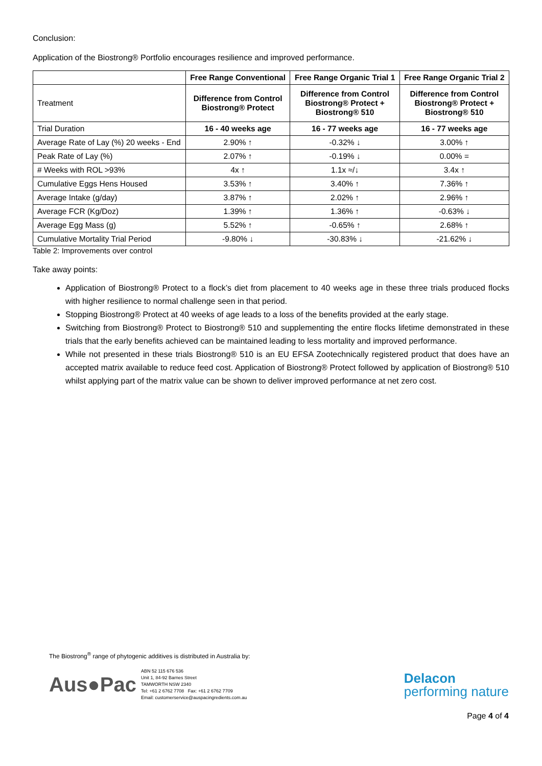Conclusion:
Application of the Biostrong® Portfolio encourages resilience and improved performance.
| | Free Range Conventional | Free Range Organic Trial 1 | Free Range Organic Trial 2 |
| --- | --- | --- | --- |
| Treatment | Difference from Control Biostrong® Protect | Difference from Control Biostrong® Protect + Biostrong® 510 | Difference from Control Biostrong® Protect + Biostrong® 510 |
| Trial Duration | 16 - 40 weeks age | 16 - 77 weeks age | 16 - 77 weeks age |
| Average Rate of Lay (%) 20 weeks - End | 2.90% ↑ | -0.32% ↓ | 3.00% ↑ |
| Peak Rate of Lay (%) | 2.07% ↑ | -0.19% ↓ | 0.00% = |
| # Weeks with ROL >93% | 4x ↑ | 1.1x ≈/↓ | 3.4x ↑ |
| Cumulative Eggs Hens Housed | 3.53% ↑ | 3.40% ↑ | 7.36% ↑ |
| Average Intake (g/day) | 3.87% ↑ | 2.02% ↑ | 2.96% ↑ |
| Average FCR (Kg/Doz) | 1.39% ↑ | 1.36% ↑ | -0.63% ↓ |
| Average Egg Mass (g) | 5.52% ↑ | -0.65% ↑ | 2.68% ↑ |
| Cumulative Mortality Trial Period | -9.80% ↓ | -30.83% ↓ | -21.62% ↓ |
Table 2: Improvements over control
Take away points:
Application of Biostrong® Protect to a flock’s diet from placement to 40 weeks age in these three trials produced flocks with higher resilience to normal challenge seen in that period.
Stopping Biostrong® Protect at 40 weeks of age leads to a loss of the benefits provided at the early stage.
Switching from Biostrong® Protect to Biostrong® 510 and supplementing the entire flocks lifetime demonstrated in these trials that the early benefits achieved can be maintained leading to less mortality and improved performance.
While not presented in these trials Biostrong® 510 is an EU EFSA Zootechnically registered product that does have an accepted matrix available to reduce feed cost. Application of Biostrong® Protect followed by application of Biostrong® 510 whilst applying part of the matrix value can be shown to deliver improved performance at net zero cost.
The Biostrong<sup>®</sup> range of phytogenic additives is distributed in Australia by:
Aus●Pac
ABN 52 115 676 536
Unit 1, 84-92 Barnes Street
TAMWORTH NSW 2340
Tel: +61 2 6762 7708 Fax: +61 2 6762 7709
Email: customerservice@auspacingredients.com.au
Delacon
performing nature
Page 4 of 4